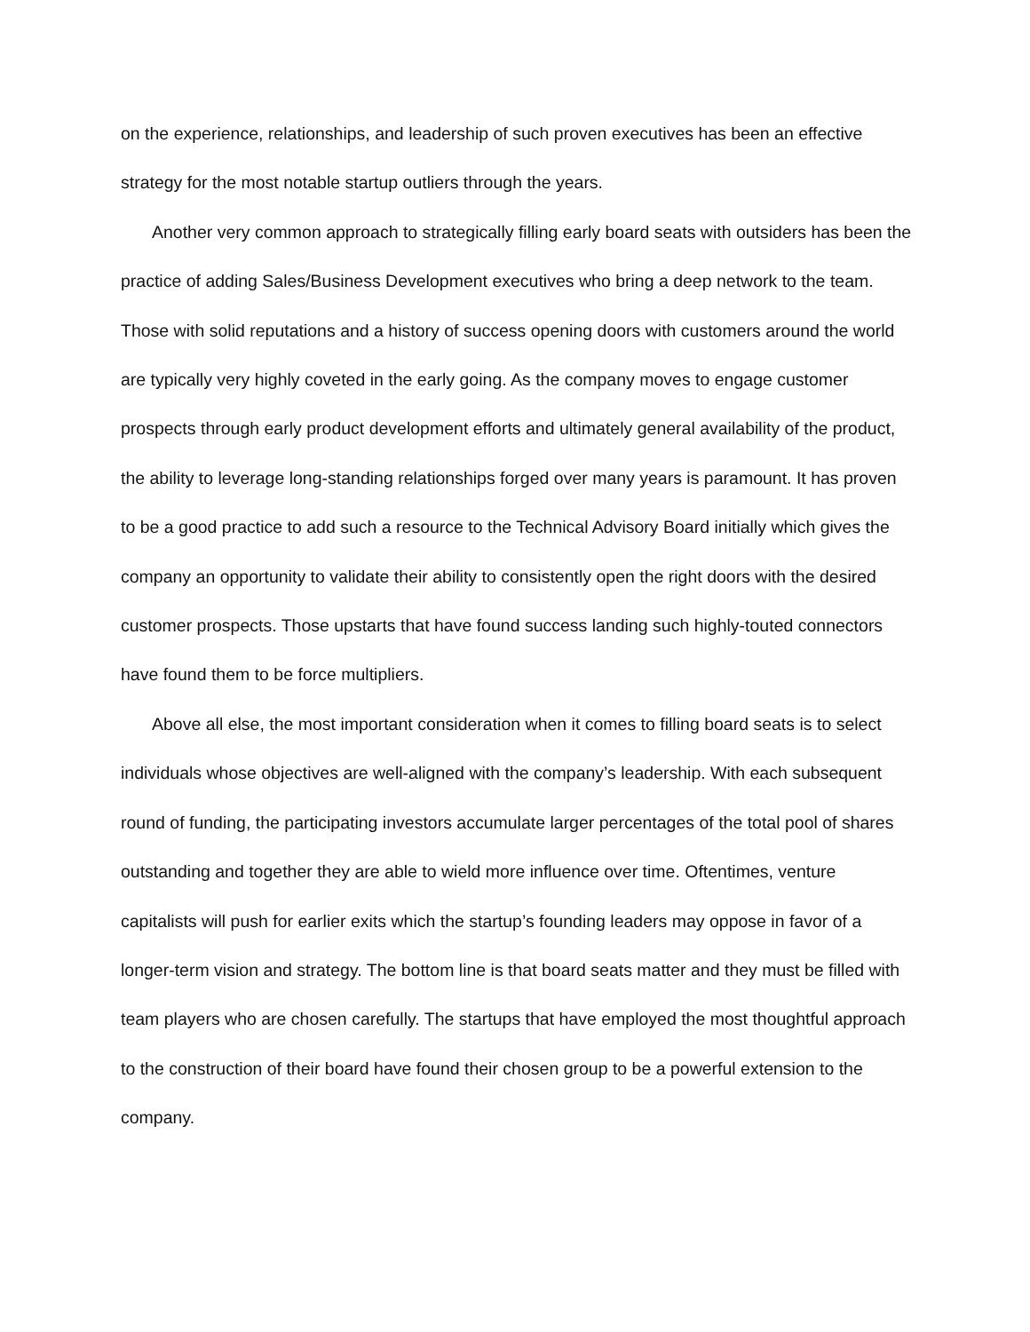on the experience, relationships, and leadership of such proven executives has been an effective strategy for the most notable startup outliers through the years.
Another very common approach to strategically filling early board seats with outsiders has been the practice of adding Sales/Business Development executives who bring a deep network to the team. Those with solid reputations and a history of success opening doors with customers around the world are typically very highly coveted in the early going. As the company moves to engage customer prospects through early product development efforts and ultimately general availability of the product, the ability to leverage long-standing relationships forged over many years is paramount. It has proven to be a good practice to add such a resource to the Technical Advisory Board initially which gives the company an opportunity to validate their ability to consistently open the right doors with the desired customer prospects. Those upstarts that have found success landing such highly-touted connectors have found them to be force multipliers.
Above all else, the most important consideration when it comes to filling board seats is to select individuals whose objectives are well-aligned with the company’s leadership. With each subsequent round of funding, the participating investors accumulate larger percentages of the total pool of shares outstanding and together they are able to wield more influence over time. Oftentimes, venture capitalists will push for earlier exits which the startup’s founding leaders may oppose in favor of a longer-term vision and strategy. The bottom line is that board seats matter and they must be filled with team players who are chosen carefully. The startups that have employed the most thoughtful approach to the construction of their board have found their chosen group to be a powerful extension to the company.